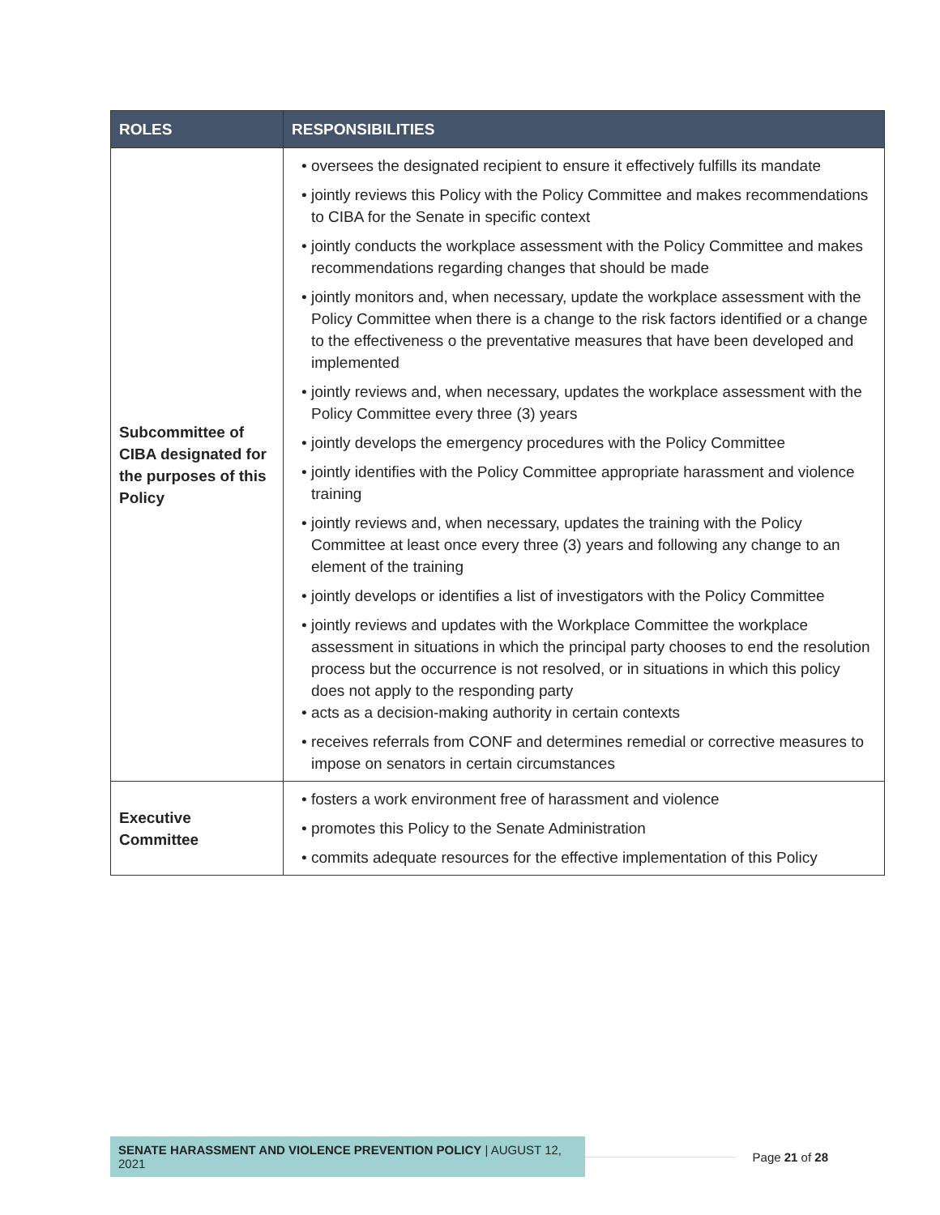| ROLES | RESPONSIBILITIES |
| --- | --- |
| Subcommittee of CIBA designated for the purposes of this Policy | • oversees the designated recipient to ensure it effectively fulfills its mandate • jointly reviews this Policy with the Policy Committee and makes recommendations to CIBA for the Senate in specific context • jointly conducts the workplace assessment with the Policy Committee and makes recommendations regarding changes that should be made • jointly monitors and, when necessary, update the workplace assessment with the Policy Committee when there is a change to the risk factors identified or a change to the effectiveness o the preventative measures that have been developed and implemented • jointly reviews and, when necessary, updates the workplace assessment with the Policy Committee every three (3) years • jointly develops the emergency procedures with the Policy Committee • jointly identifies with the Policy Committee appropriate harassment and violence training • jointly reviews and, when necessary, updates the training with the Policy Committee at least once every three (3) years and following any change to an element of the training • jointly develops or identifies a list of investigators with the Policy Committee • jointly reviews and updates with the Workplace Committee the workplace assessment in situations in which the principal party chooses to end the resolution process but the occurrence is not resolved, or in situations in which this policy does not apply to the responding party • acts as a decision-making authority in certain contexts • receives referrals from CONF and determines remedial or corrective measures to impose on senators in certain circumstances |
| Executive Committee | • fosters a work environment free of harassment and violence • promotes this Policy to the Senate Administration • commits adequate resources for the effective implementation of this Policy |
SENATE HARASSMENT AND VIOLENCE PREVENTION POLICY | AUGUST 12, 2021
Page 21 of 28